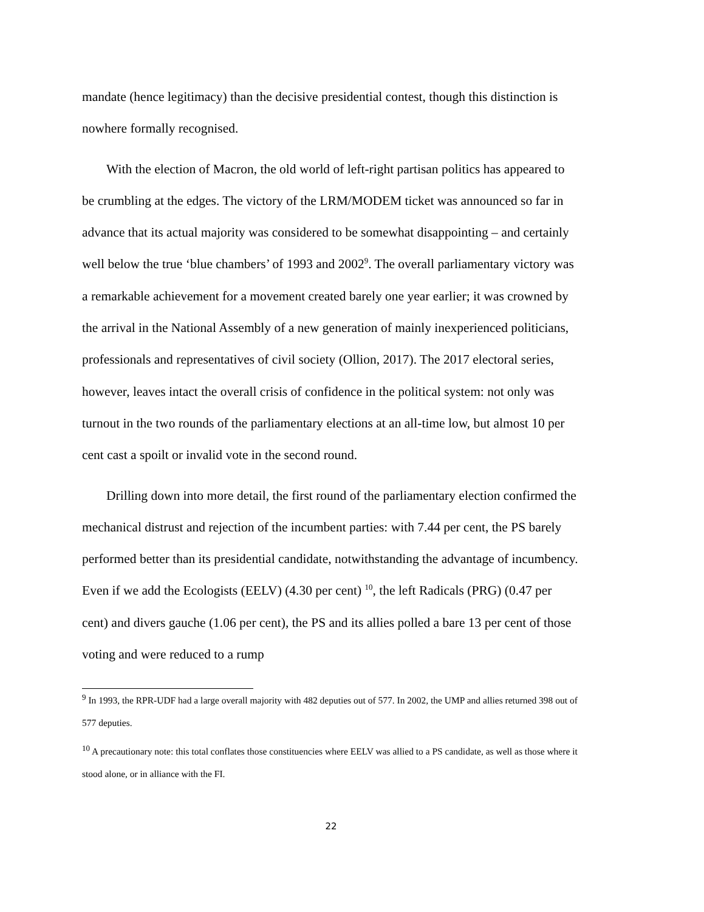mandate (hence legitimacy) than the decisive presidential contest, though this distinction is nowhere formally recognised.
With the election of Macron, the old world of left-right partisan politics has appeared to be crumbling at the edges. The victory of the LRM/MODEM ticket was announced so far in advance that its actual majority was considered to be somewhat disappointing – and certainly well below the true ‘blue chambers’ of 1993 and 2002<sup>9</sup>. The overall parliamentary victory was a remarkable achievement for a movement created barely one year earlier; it was crowned by the arrival in the National Assembly of a new generation of mainly inexperienced politicians, professionals and representatives of civil society (Ollion, 2017). The 2017 electoral series, however, leaves intact the overall crisis of confidence in the political system: not only was turnout in the two rounds of the parliamentary elections at an all-time low, but almost 10 per cent cast a spoilt or invalid vote in the second round.
Drilling down into more detail, the first round of the parliamentary election confirmed the mechanical distrust and rejection of the incumbent parties: with 7.44 per cent, the PS barely performed better than its presidential candidate, notwithstanding the advantage of incumbency. Even if we add the Ecologists (EELV) (4.30 per cent) <sup>10</sup>, the left Radicals (PRG) (0.47 per cent) and divers gauche (1.06 per cent), the PS and its allies polled a bare 13 per cent of those voting and were reduced to a rump
<sup>9</sup> In 1993, the RPR-UDF had a large overall majority with 482 deputies out of 577. In 2002, the UMP and allies returned 398 out of 577 deputies.
<sup>10</sup> A precautionary note: this total conflates those constituencies where EELV was allied to a PS candidate, as well as those where it stood alone, or in alliance with the FI.
22